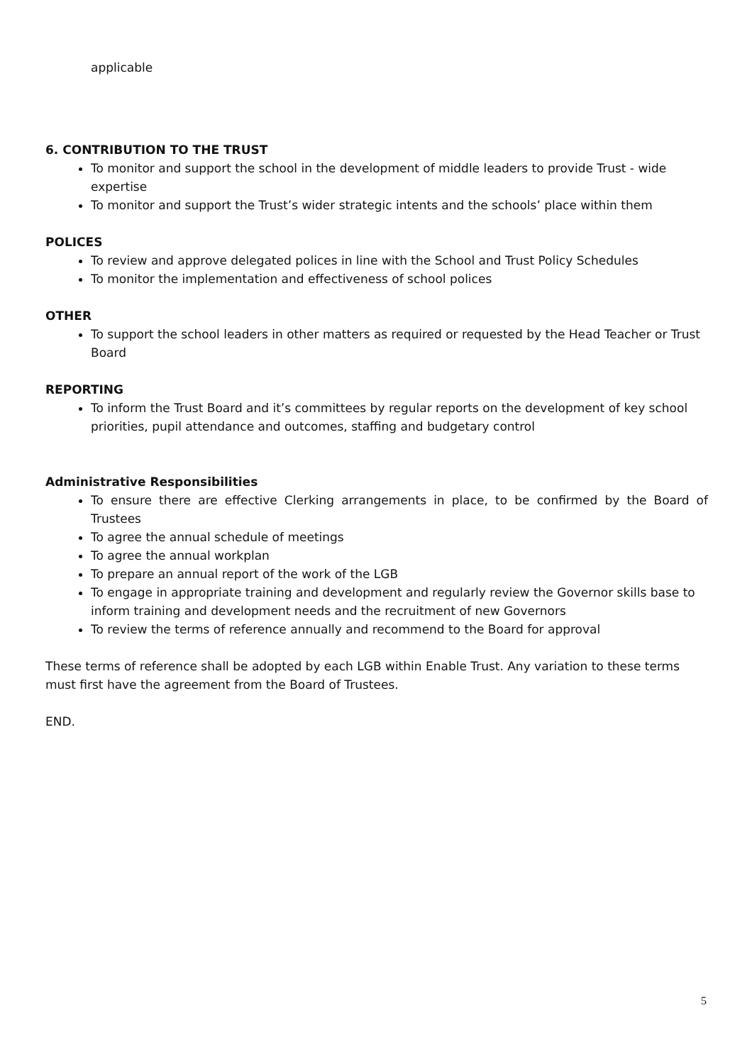applicable
6. CONTRIBUTION TO THE TRUST
To monitor and support the school in the development of middle leaders to provide Trust - wide expertise
To monitor and support the Trust’s wider strategic intents and the schools’ place within them
POLICES
To review and approve delegated polices in line with the School and Trust Policy Schedules
To monitor the implementation and effectiveness of school polices
OTHER
To support the school leaders in other matters as required or requested by the Head Teacher or Trust Board
REPORTING
To inform the Trust Board and it’s committees by regular reports on the development of key school priorities, pupil attendance and outcomes, staffing and budgetary control
Administrative Responsibilities
To ensure there are effective Clerking arrangements in place, to be confirmed by the Board of Trustees
To agree the annual schedule of meetings
To agree the annual workplan
To prepare an annual report of the work of the LGB
To engage in appropriate training and development and regularly review the Governor skills base to inform training and development needs and the recruitment of new Governors
To review the terms of reference annually and recommend to the Board for approval
These terms of reference shall be adopted by each LGB within Enable Trust. Any variation to these terms must first have the agreement from the Board of Trustees.
END.
5